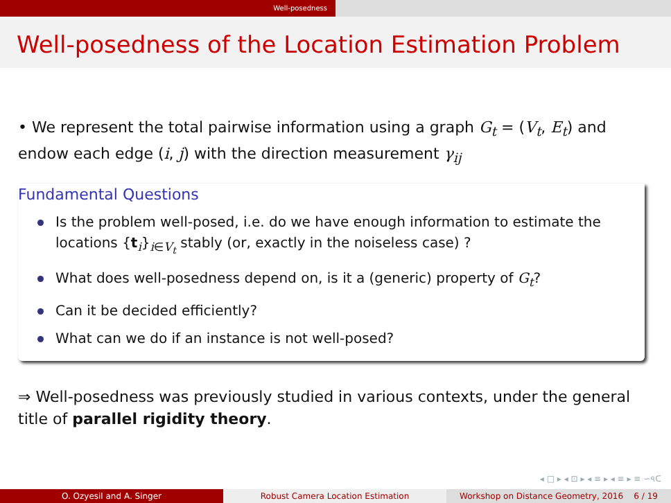Well-posedness
Well-posedness of the Location Estimation Problem
• We represent the total pairwise information using a graph G<sub>t</sub> = (V<sub>t</sub>, E<sub>t</sub>) and endow each edge (i, j) with the direction measurement γ<sub>ij</sub>
Fundamental Questions
Is the problem well-posed, i.e. do we have enough information to estimate the locations {t<sub>i</sub>}<sub>i∈V<sub>t</sub></sub> stably (or, exactly in the noiseless case) ?
What does well-posedness depend on, is it a (generic) property of G<sub>t</sub>?
Can it be decided efficiently?
What can we do if an instance is not well-posed?
⇒ Well-posedness was previously studied in various contexts, under the general title of parallel rigidity theory.
◂ □ ▸ ◂ ⊡ ▸ ◂ ≡ ▸ ◂ ≡ ▸ ≡ ∽৭ᑕ
O. Ozyesil and A. Singer Robust Camera Location Estimation Workshop on Distance Geometry, 2016 6 / 19